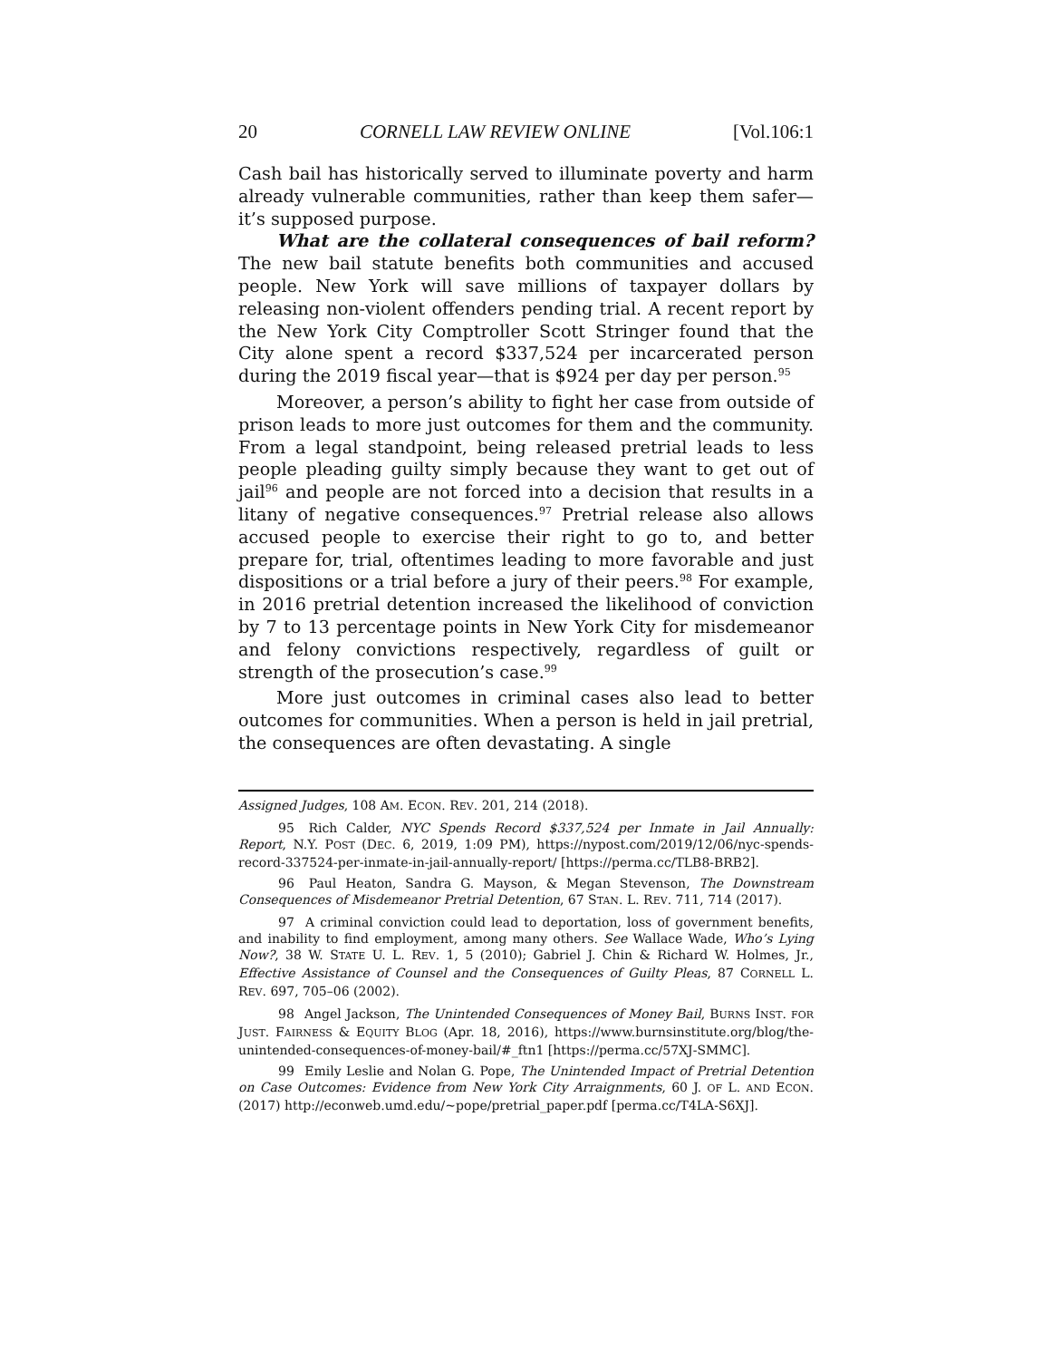20 CORNELL LAW REVIEW ONLINE [Vol.106:1
Cash bail has historically served to illuminate poverty and harm already vulnerable communities, rather than keep them safer—it’s supposed purpose.
What are the collateral consequences of bail reform? The new bail statute benefits both communities and accused people. New York will save millions of taxpayer dollars by releasing non-violent offenders pending trial. A recent report by the New York City Comptroller Scott Stringer found that the City alone spent a record $337,524 per incarcerated person during the 2019 fiscal year—that is $924 per day per person.<sup>95</sup>
Moreover, a person’s ability to fight her case from outside of prison leads to more just outcomes for them and the community. From a legal standpoint, being released pretrial leads to less people pleading guilty simply because they want to get out of jail<sup>96</sup> and people are not forced into a decision that results in a litany of negative consequences.<sup>97</sup> Pretrial release also allows accused people to exercise their right to go to, and better prepare for, trial, oftentimes leading to more favorable and just dispositions or a trial before a jury of their peers.<sup>98</sup> For example, in 2016 pretrial detention increased the likelihood of conviction by 7 to 13 percentage points in New York City for misdemeanor and felony convictions respectively, regardless of guilt or strength of the prosecution’s case.<sup>99</sup>
More just outcomes in criminal cases also lead to better outcomes for communities. When a person is held in jail pretrial, the consequences are often devastating. A single
Assigned Judges, 108 AM. ECON. REV. 201, 214 (2018).
95 Rich Calder, NYC Spends Record $337,524 per Inmate in Jail Annually: Report, N.Y. POST (DEC. 6, 2019, 1:09 PM), https://nypost.com/2019/12/06/nyc-spends-record-337524-per-inmate-in-jail-annually-report/ [https://perma.cc/TLB8-BRB2].
96 Paul Heaton, Sandra G. Mayson, & Megan Stevenson, The Downstream Consequences of Misdemeanor Pretrial Detention, 67 STAN. L. REV. 711, 714 (2017).
97 A criminal conviction could lead to deportation, loss of government benefits, and inability to find employment, among many others. See Wallace Wade, Who’s Lying Now?, 38 W. STATE U. L. REV. 1, 5 (2010); Gabriel J. Chin & Richard W. Holmes, Jr., Effective Assistance of Counsel and the Consequences of Guilty Pleas, 87 CORNELL L. REV. 697, 705–06 (2002).
98 Angel Jackson, The Unintended Consequences of Money Bail, BURNS INST. FOR JUST. FAIRNESS & EQUITY BLOG (Apr. 18, 2016), https://www.burnsinstitute.org/blog/the-unintended-consequences-of-money-bail/#_ftn1 [https://perma.cc/57XJ-SMMC].
99 Emily Leslie and Nolan G. Pope, The Unintended Impact of Pretrial Detention on Case Outcomes: Evidence from New York City Arraignments, 60 J. OF L. AND ECON. (2017) http://econweb.umd.edu/~pope/pretrial_paper.pdf [perma.cc/T4LA-S6XJ].